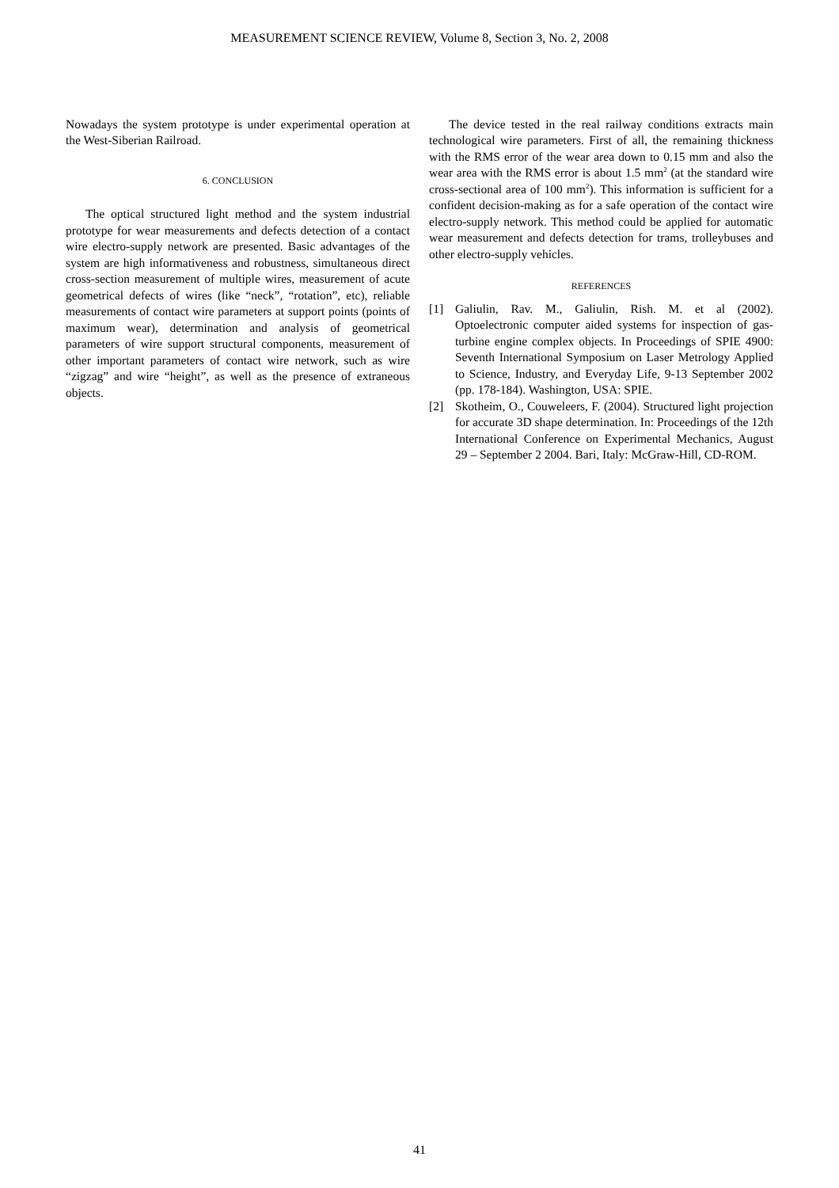MEASUREMENT SCIENCE REVIEW, Volume 8, Section 3, No. 2, 2008
Nowadays the system prototype is under experimental operation at the West-Siberian Railroad.
6. CONCLUSION
The optical structured light method and the system industrial prototype for wear measurements and defects detection of a contact wire electro-supply network are presented. Basic advantages of the system are high informativeness and robustness, simultaneous direct cross-section measurement of multiple wires, measurement of acute geometrical defects of wires (like “neck”, “rotation”, etc), reliable measurements of contact wire parameters at support points (points of maximum wear), determination and analysis of geometrical parameters of wire support structural components, measurement of other important parameters of contact wire network, such as wire “zigzag” and wire “height”, as well as the presence of extraneous objects.
The device tested in the real railway conditions extracts main technological wire parameters. First of all, the remaining thickness with the RMS error of the wear area down to 0.15 mm and also the wear area with the RMS error is about 1.5 mm<sup>2</sup> (at the standard wire cross-sectional area of 100 mm<sup>2</sup>). This information is sufficient for a confident decision-making as for a safe operation of the contact wire electro-supply network. This method could be applied for automatic wear measurement and defects detection for trams, trolleybuses and other electro-supply vehicles.
REFERENCES
[1] Galiulin, Rav. M., Galiulin, Rish. M. et al (2002). Optoelectronic computer aided systems for inspection of gas-turbine engine complex objects. In Proceedings of SPIE 4900: Seventh International Symposium on Laser Metrology Applied to Science, Industry, and Everyday Life, 9-13 September 2002 (pp. 178-184). Washington, USA: SPIE.
[2] Skotheim, O., Couweleers, F. (2004). Structured light projection for accurate 3D shape determination. In: Proceedings of the 12th International Conference on Experimental Mechanics, August 29 – September 2 2004. Bari, Italy: McGraw-Hill, CD-ROM.
41